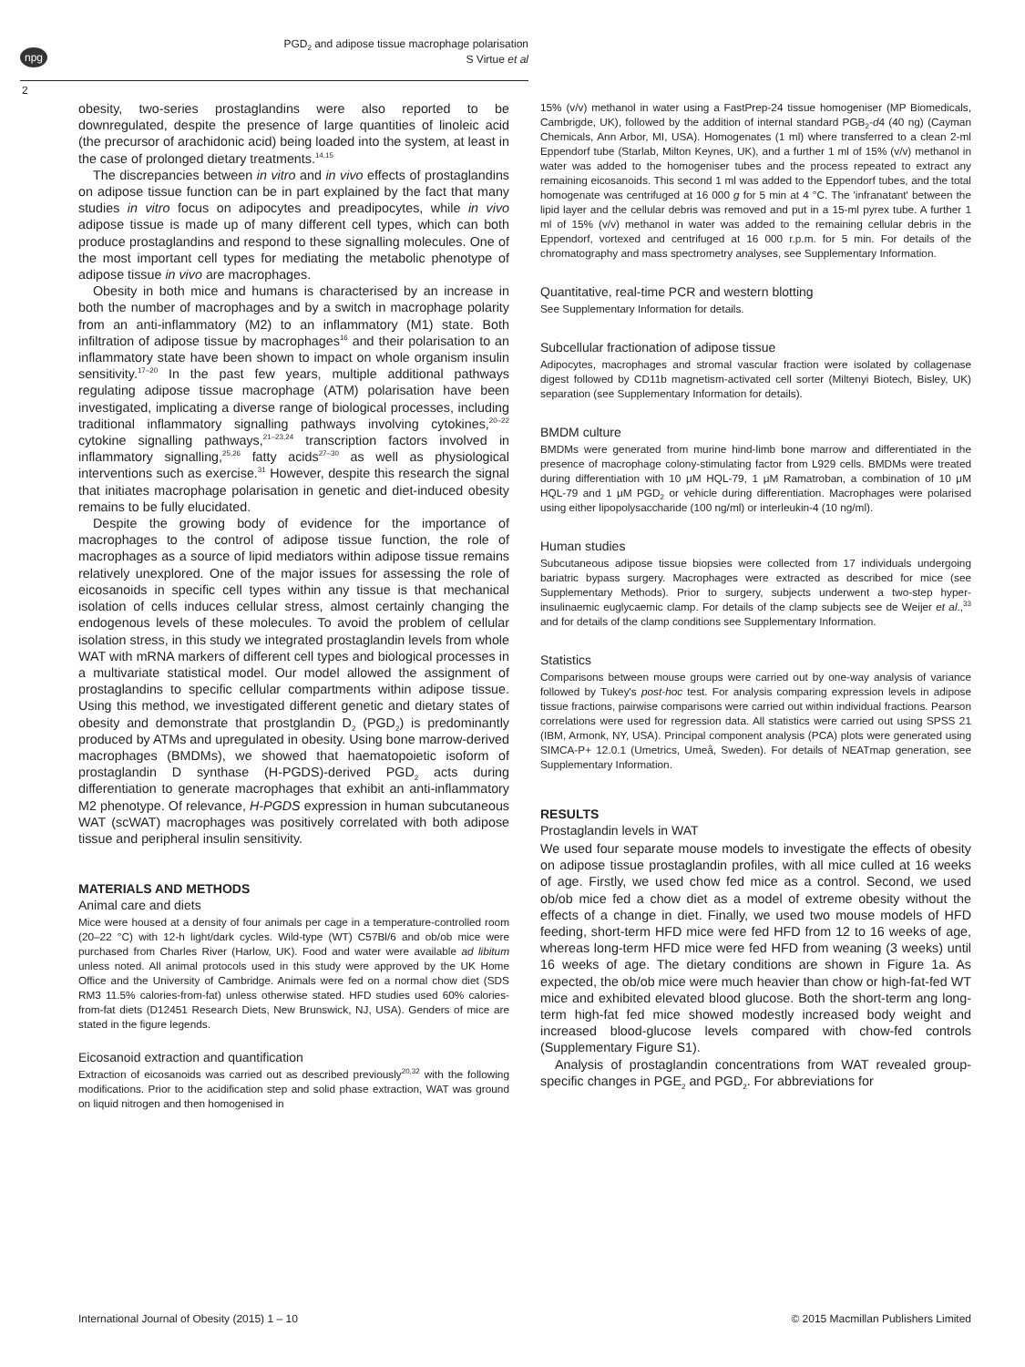npg
PGD<sub>2</sub> and adipose tissue macrophage polarisation
S Virtue et al
2
obesity, two-series prostaglandins were also reported to be downregulated, despite the presence of large quantities of linoleic acid (the precursor of arachidonic acid) being loaded into the system, at least in the case of prolonged dietary treatments.<sup>14,15</sup>
The discrepancies between in vitro and in vivo effects of prostaglandins on adipose tissue function can be in part explained by the fact that many studies in vitro focus on adipocytes and preadipocytes, while in vivo adipose tissue is made up of many different cell types, which can both produce prostaglandins and respond to these signalling molecules. One of the most important cell types for mediating the metabolic phenotype of adipose tissue in vivo are macrophages.
Obesity in both mice and humans is characterised by an increase in both the number of macrophages and by a switch in macrophage polarity from an anti-inflammatory (M2) to an inflammatory (M1) state. Both infiltration of adipose tissue by macrophages<sup>16</sup> and their polarisation to an inflammatory state have been shown to impact on whole organism insulin sensitivity.<sup>17–20</sup> In the past few years, multiple additional pathways regulating adipose tissue macrophage (ATM) polarisation have been investigated, implicating a diverse range of biological processes, including traditional inflammatory signalling pathways involving cytokines,<sup>20–22</sup> cytokine signalling pathways,<sup>21–23,24</sup> transcription factors involved in inflammatory signalling,<sup>25,26</sup> fatty acids<sup>27–30</sup> as well as physiological interventions such as exercise.<sup>31</sup> However, despite this research the signal that initiates macrophage polarisation in genetic and diet-induced obesity remains to be fully elucidated.
Despite the growing body of evidence for the importance of macrophages to the control of adipose tissue function, the role of macrophages as a source of lipid mediators within adipose tissue remains relatively unexplored. One of the major issues for assessing the role of eicosanoids in specific cell types within any tissue is that mechanical isolation of cells induces cellular stress, almost certainly changing the endogenous levels of these molecules. To avoid the problem of cellular isolation stress, in this study we integrated prostaglandin levels from whole WAT with mRNA markers of different cell types and biological processes in a multivariate statistical model. Our model allowed the assignment of prostaglandins to specific cellular compartments within adipose tissue. Using this method, we investigated different genetic and dietary states of obesity and demonstrate that prostglandin D<sub>2</sub> (PGD<sub>2</sub>) is predominantly produced by ATMs and upregulated in obesity. Using bone marrow-derived macrophages (BMDMs), we showed that haematopoietic isoform of prostaglandin D synthase (H-PGDS)-derived PGD<sub>2</sub> acts during differentiation to generate macrophages that exhibit an anti-inflammatory M2 phenotype. Of relevance, H-PGDS expression in human subcutaneous WAT (scWAT) macrophages was positively correlated with both adipose tissue and peripheral insulin sensitivity.
MATERIALS AND METHODS
Animal care and diets
Mice were housed at a density of four animals per cage in a temperature-controlled room (20–22 °C) with 12-h light/dark cycles. Wild-type (WT) C57Bl/6 and ob/ob mice were purchased from Charles River (Harlow, UK). Food and water were available ad libitum unless noted. All animal protocols used in this study were approved by the UK Home Office and the University of Cambridge. Animals were fed on a normal chow diet (SDS RM3 11.5% calories-from-fat) unless otherwise stated. HFD studies used 60% calories-from-fat diets (D12451 Research Diets, New Brunswick, NJ, USA). Genders of mice are stated in the figure legends.
Eicosanoid extraction and quantification
Extraction of eicosanoids was carried out as described previously<sup>20,32</sup> with the following modifications. Prior to the acidification step and solid phase extraction, WAT was ground on liquid nitrogen and then homogenised in
15% (v/v) methanol in water using a FastPrep-24 tissue homogeniser (MP Biomedicals, Cambrigde, UK), followed by the addition of internal standard PGB<sub>2</sub>-d4 (40 ng) (Cayman Chemicals, Ann Arbor, MI, USA). Homogenates (1 ml) where transferred to a clean 2-ml Eppendorf tube (Starlab, Milton Keynes, UK), and a further 1 ml of 15% (v/v) methanol in water was added to the homogeniser tubes and the process repeated to extract any remaining eicosanoids. This second 1 ml was added to the Eppendorf tubes, and the total homogenate was centrifuged at 16 000 g for 5 min at 4 °C. The 'infranatant' between the lipid layer and the cellular debris was removed and put in a 15-ml pyrex tube. A further 1 ml of 15% (v/v) methanol in water was added to the remaining cellular debris in the Eppendorf, vortexed and centrifuged at 16 000 r.p.m. for 5 min. For details of the chromatography and mass spectrometry analyses, see Supplementary Information.
Quantitative, real-time PCR and western blotting
See Supplementary Information for details.
Subcellular fractionation of adipose tissue
Adipocytes, macrophages and stromal vascular fraction were isolated by collagenase digest followed by CD11b magnetism-activated cell sorter (Miltenyi Biotech, Bisley, UK) separation (see Supplementary Information for details).
BMDM culture
BMDMs were generated from murine hind-limb bone marrow and differentiated in the presence of macrophage colony-stimulating factor from L929 cells. BMDMs were treated during differentiation with 10 μM HQL-79, 1 μM Ramatroban, a combination of 10 μM HQL-79 and 1 μM PGD<sub>2</sub> or vehicle during differentiation. Macrophages were polarised using either lipopolysaccharide (100 ng/ml) or interleukin-4 (10 ng/ml).
Human studies
Subcutaneous adipose tissue biopsies were collected from 17 individuals undergoing bariatric bypass surgery. Macrophages were extracted as described for mice (see Supplementary Methods). Prior to surgery, subjects underwent a two-step hyper-insulinaemic euglycaemic clamp. For details of the clamp subjects see de Weijer et al.,<sup>33</sup> and for details of the clamp conditions see Supplementary Information.
Statistics
Comparisons between mouse groups were carried out by one-way analysis of variance followed by Tukey's post-hoc test. For analysis comparing expression levels in adipose tissue fractions, pairwise comparisons were carried out within individual fractions. Pearson correlations were used for regression data. All statistics were carried out using SPSS 21 (IBM, Armonk, NY, USA). Principal component analysis (PCA) plots were generated using SIMCA-P+ 12.0.1 (Umetrics, Umeå, Sweden). For details of NEATmap generation, see Supplementary Information.
RESULTS
Prostaglandin levels in WAT
We used four separate mouse models to investigate the effects of obesity on adipose tissue prostaglandin profiles, with all mice culled at 16 weeks of age. Firstly, we used chow fed mice as a control. Second, we used ob/ob mice fed a chow diet as a model of extreme obesity without the effects of a change in diet. Finally, we used two mouse models of HFD feeding, short-term HFD mice were fed HFD from 12 to 16 weeks of age, whereas long-term HFD mice were fed HFD from weaning (3 weeks) until 16 weeks of age. The dietary conditions are shown in Figure 1a. As expected, the ob/ob mice were much heavier than chow or high-fat-fed WT mice and exhibited elevated blood glucose. Both the short-term ang long-term high-fat fed mice showed modestly increased body weight and increased blood-glucose levels compared with chow-fed controls (Supplementary Figure S1).
Analysis of prostaglandin concentrations from WAT revealed group-specific changes in PGE<sub>2</sub> and PGD<sub>2</sub>. For abbreviations for
International Journal of Obesity (2015) 1 – 10 © 2015 Macmillan Publishers Limited